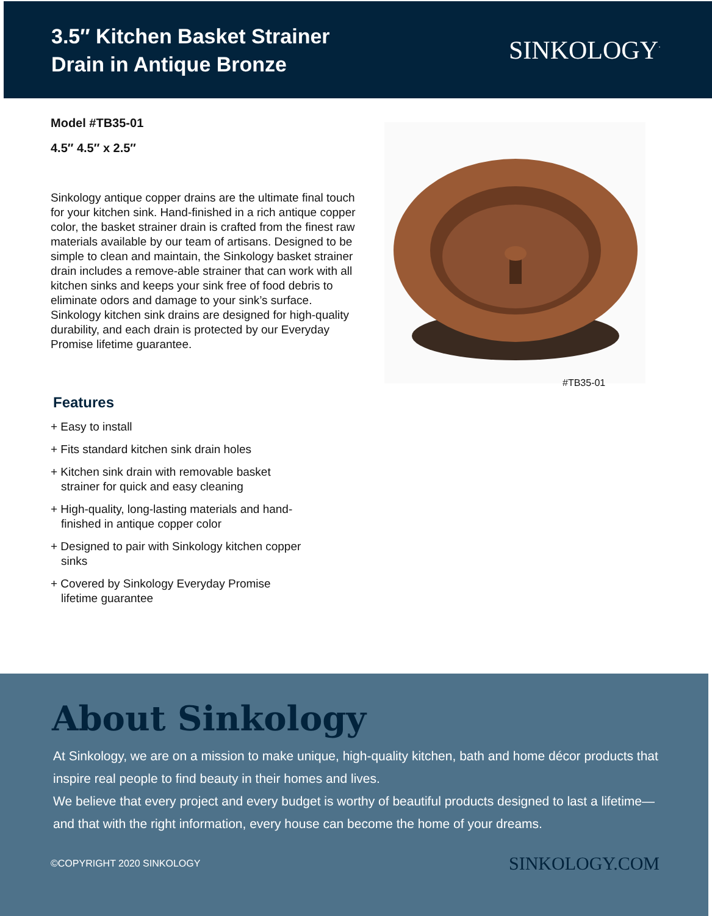3.5″ Kitchen Basket Strainer
Drain in Antique Bronze
SINKOLOGY<sup>·</sup>
Model #TB35-01
4.5″ 4.5″ x 2.5″
Sinkology antique copper drains are the ultimate final touch for your kitchen sink. Hand-finished in a rich antique copper color, the basket strainer drain is crafted from the finest raw materials available by our team of artisans. Designed to be simple to clean and maintain, the Sinkology basket strainer drain includes a remove-able strainer that can work with all kitchen sinks and keeps your sink free of food debris to eliminate odors and damage to your sink’s surface. Sinkology kitchen sink drains are designed for high-quality durability, and each drain is protected by our Everyday Promise lifetime guarantee.
#TB35-01
Features
+ Easy to install
+ Fits standard kitchen sink drain holes
+ Kitchen sink drain with removable basket strainer for quick and easy cleaning
+ High-quality, long-lasting materials and hand-finished in antique copper color
+ Designed to pair with Sinkology kitchen copper sinks
+ Covered by Sinkology Everyday Promise lifetime guarantee
About Sinkology
At Sinkology, we are on a mission to make unique, high-quality kitchen, bath and home décor products that inspire real people to find beauty in their homes and lives.
We believe that every project and every budget is worthy of beautiful products designed to last a lifetime—and that with the right information, every house can become the home of your dreams.
©COPYRIGHT 2020 SINKOLOGY SINKOLOGY.COM